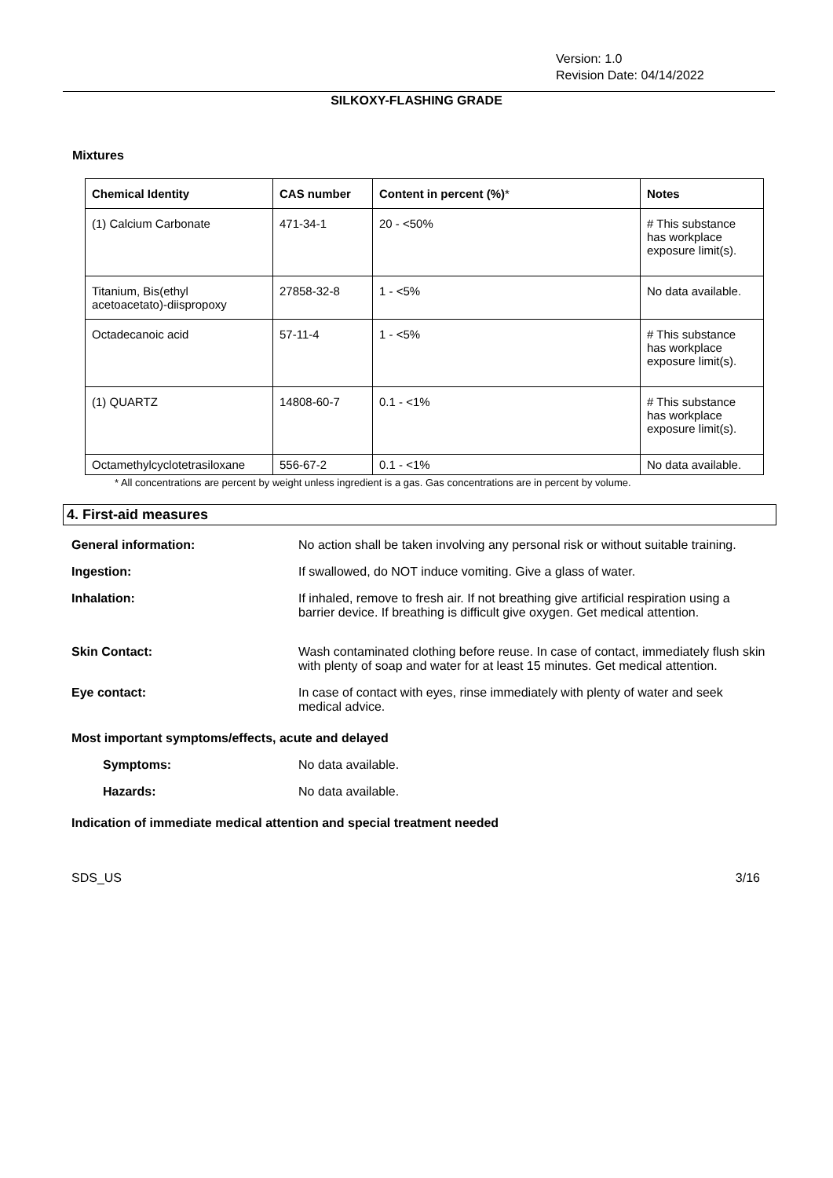Version: 1.0
Revision Date: 04/14/2022
SILKOXY-FLASHING GRADE
Mixtures
| Chemical Identity | CAS number | Content in percent (%) * | Notes |
| --- | --- | --- | --- |
| (1) Calcium Carbonate | 471-34-1 | 20 - <50% | # This substance has workplace exposure limit(s). |
| Titanium, Bis(ethyl acetoacetato)-diispropoxy | 27858-32-8 | 1 - <5% | No data available. |
| Octadecanoic acid | 57-11-4 | 1 - <5% | # This substance has workplace exposure limit(s). |
| (1) QUARTZ | 14808-60-7 | 0.1 - <1% | # This substance has workplace exposure limit(s). |
| Octamethylcyclotetrasiloxane | 556-67-2 | 0.1 - <1% | No data available. |
* All concentrations are percent by weight unless ingredient is a gas. Gas concentrations are in percent by volume.
4. First-aid measures
General information: No action shall be taken involving any personal risk or without suitable training.
Ingestion: If swallowed, do NOT induce vomiting. Give a glass of water.
Inhalation: If inhaled, remove to fresh air. If not breathing give artificial respiration using a barrier device. If breathing is difficult give oxygen. Get medical attention.
Skin Contact: Wash contaminated clothing before reuse. In case of contact, immediately flush skin with plenty of soap and water for at least 15 minutes. Get medical attention.
Eye contact: In case of contact with eyes, rinse immediately with plenty of water and seek medical advice.
Most important symptoms/effects, acute and delayed
Symptoms: No data available.
Hazards: No data available.
Indication of immediate medical attention and special treatment needed
SDS_US 3/16